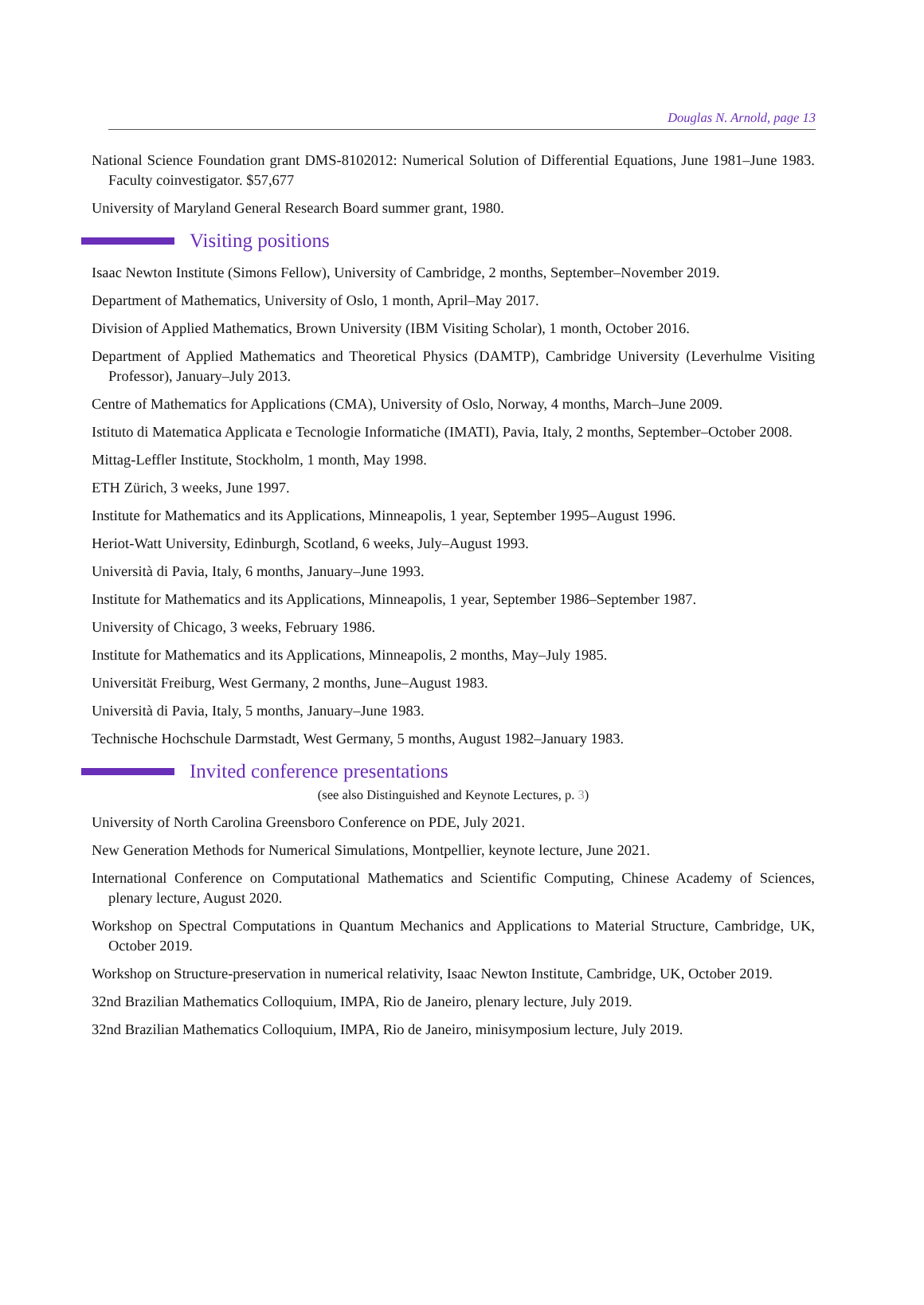Douglas N. Arnold, page 13
National Science Foundation grant DMS-8102012: Numerical Solution of Differential Equations, June 1981–June 1983. Faculty coinvestigator. $57,677
University of Maryland General Research Board summer grant, 1980.
Visiting positions
Isaac Newton Institute (Simons Fellow), University of Cambridge, 2 months, September–November 2019.
Department of Mathematics, University of Oslo, 1 month, April–May 2017.
Division of Applied Mathematics, Brown University (IBM Visiting Scholar), 1 month, October 2016.
Department of Applied Mathematics and Theoretical Physics (DAMTP), Cambridge University (Leverhulme Visiting Professor), January–July 2013.
Centre of Mathematics for Applications (CMA), University of Oslo, Norway, 4 months, March–June 2009.
Istituto di Matematica Applicata e Tecnologie Informatiche (IMATI), Pavia, Italy, 2 months, September–October 2008.
Mittag-Leffler Institute, Stockholm, 1 month, May 1998.
ETH Zürich, 3 weeks, June 1997.
Institute for Mathematics and its Applications, Minneapolis, 1 year, September 1995–August 1996.
Heriot-Watt University, Edinburgh, Scotland, 6 weeks, July–August 1993.
Università di Pavia, Italy, 6 months, January–June 1993.
Institute for Mathematics and its Applications, Minneapolis, 1 year, September 1986–September 1987.
University of Chicago, 3 weeks, February 1986.
Institute for Mathematics and its Applications, Minneapolis, 2 months, May–July 1985.
Universität Freiburg, West Germany, 2 months, June–August 1983.
Università di Pavia, Italy, 5 months, January–June 1983.
Technische Hochschule Darmstadt, West Germany, 5 months, August 1982–January 1983.
Invited conference presentations
(see also Distinguished and Keynote Lectures, p. 3)
University of North Carolina Greensboro Conference on PDE, July 2021.
New Generation Methods for Numerical Simulations, Montpellier, keynote lecture, June 2021.
International Conference on Computational Mathematics and Scientific Computing, Chinese Academy of Sciences, plenary lecture, August 2020.
Workshop on Spectral Computations in Quantum Mechanics and Applications to Material Structure, Cambridge, UK, October 2019.
Workshop on Structure-preservation in numerical relativity, Isaac Newton Institute, Cambridge, UK, October 2019.
32nd Brazilian Mathematics Colloquium, IMPA, Rio de Janeiro, plenary lecture, July 2019.
32nd Brazilian Mathematics Colloquium, IMPA, Rio de Janeiro, minisymposium lecture, July 2019.